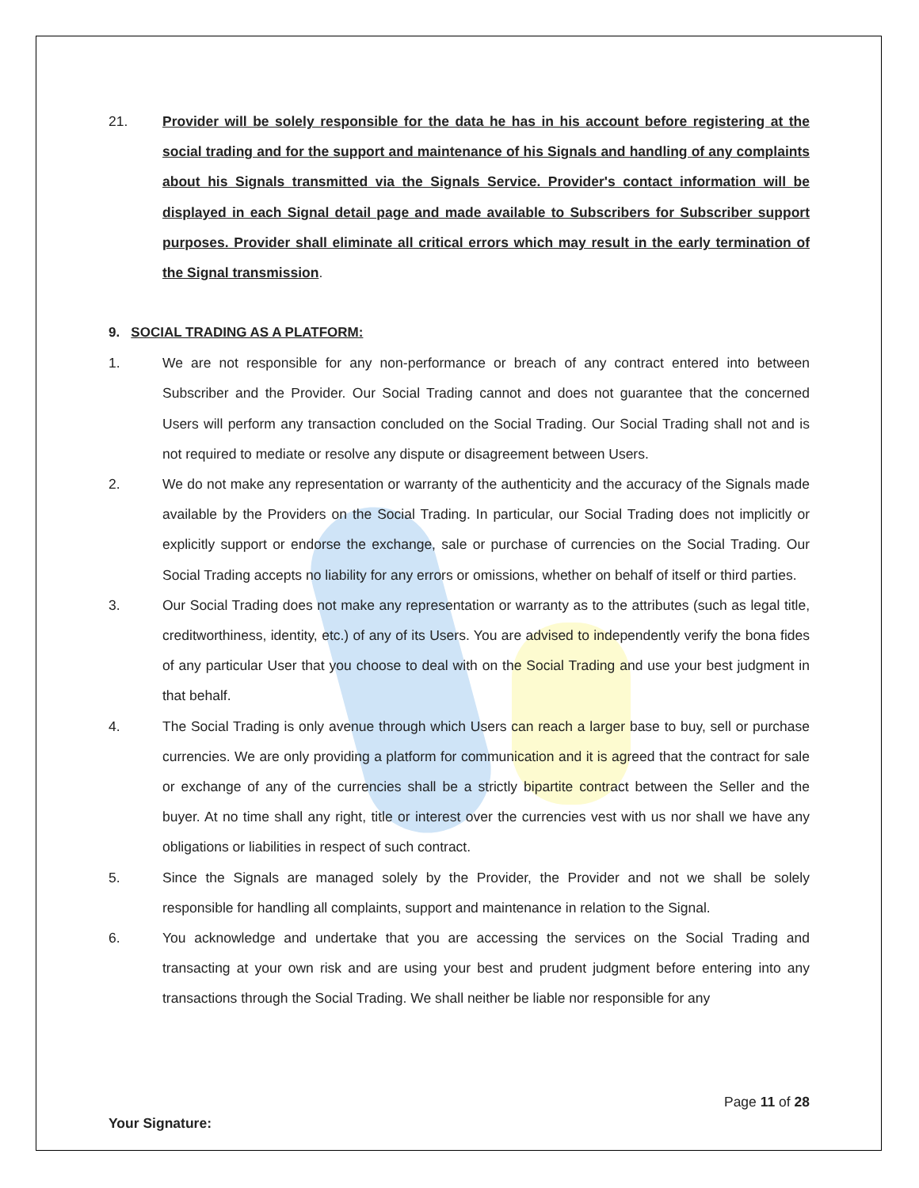21. Provider will be solely responsible for the data he has in his account before registering at the social trading and for the support and maintenance of his Signals and handling of any complaints about his Signals transmitted via the Signals Service. Provider's contact information will be displayed in each Signal detail page and made available to Subscribers for Subscriber support purposes. Provider shall eliminate all critical errors which may result in the early termination of the Signal transmission.
9. SOCIAL TRADING AS A PLATFORM:
1. We are not responsible for any non-performance or breach of any contract entered into between Subscriber and the Provider. Our Social Trading cannot and does not guarantee that the concerned Users will perform any transaction concluded on the Social Trading. Our Social Trading shall not and is not required to mediate or resolve any dispute or disagreement between Users.
2. We do not make any representation or warranty of the authenticity and the accuracy of the Signals made available by the Providers on the Social Trading. In particular, our Social Trading does not implicitly or explicitly support or endorse the exchange, sale or purchase of currencies on the Social Trading. Our Social Trading accepts no liability for any errors or omissions, whether on behalf of itself or third parties.
3. Our Social Trading does not make any representation or warranty as to the attributes (such as legal title, creditworthiness, identity, etc.) of any of its Users. You are advised to independently verify the bona fides of any particular User that you choose to deal with on the Social Trading and use your best judgment in that behalf.
4. The Social Trading is only avenue through which Users can reach a larger base to buy, sell or purchase currencies. We are only providing a platform for communication and it is agreed that the contract for sale or exchange of any of the currencies shall be a strictly bipartite contract between the Seller and the buyer. At no time shall any right, title or interest over the currencies vest with us nor shall we have any obligations or liabilities in respect of such contract.
5. Since the Signals are managed solely by the Provider, the Provider and not we shall be solely responsible for handling all complaints, support and maintenance in relation to the Signal.
6. You acknowledge and undertake that you are accessing the services on the Social Trading and transacting at your own risk and are using your best and prudent judgment before entering into any transactions through the Social Trading. We shall neither be liable nor responsible for any
Page 11 of 28
Your Signature: